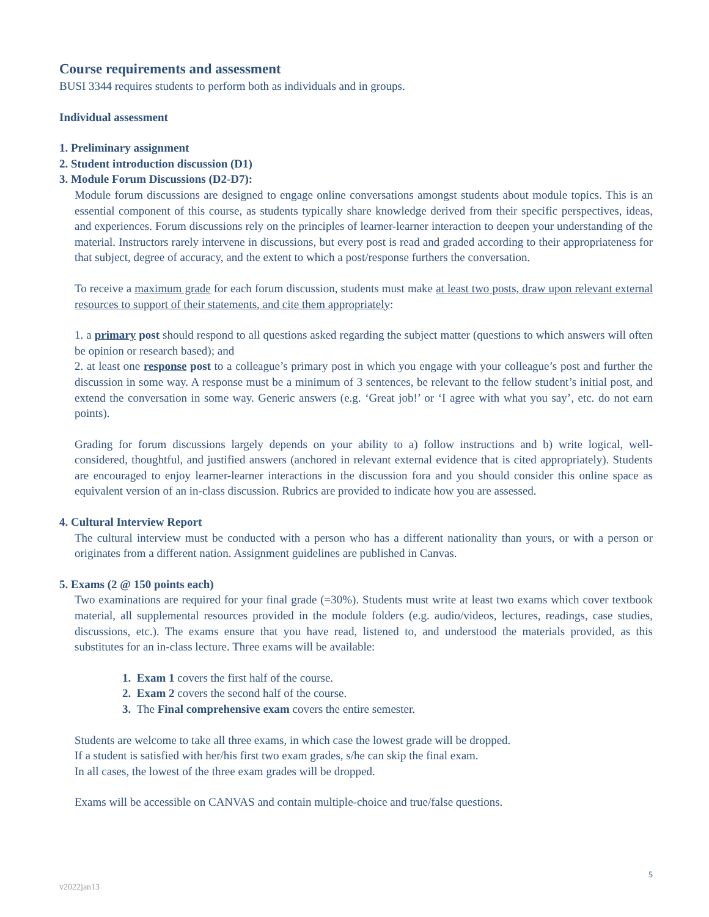Course requirements and assessment
BUSI 3344 requires students to perform both as individuals and in groups.
Individual assessment
1. Preliminary assignment
2. Student introduction discussion (D1)
3. Module Forum Discussions (D2-D7):
Module forum discussions are designed to engage online conversations amongst students about module topics. This is an essential component of this course, as students typically share knowledge derived from their specific perspectives, ideas, and experiences. Forum discussions rely on the principles of learner-learner interaction to deepen your understanding of the material. Instructors rarely intervene in discussions, but every post is read and graded according to their appropriateness for that subject, degree of accuracy, and the extent to which a post/response furthers the conversation.
To receive a maximum grade for each forum discussion, students must make at least two posts, draw upon relevant external resources to support of their statements, and cite them appropriately:
1. a primary post should respond to all questions asked regarding the subject matter (questions to which answers will often be opinion or research based); and
2. at least one response post to a colleague’s primary post in which you engage with your colleague’s post and further the discussion in some way. A response must be a minimum of 3 sentences, be relevant to the fellow student’s initial post, and extend the conversation in some way. Generic answers (e.g. ‘Great job!’ or ‘I agree with what you say’, etc. do not earn points).
Grading for forum discussions largely depends on your ability to a) follow instructions and b) write logical, well-considered, thoughtful, and justified answers (anchored in relevant external evidence that is cited appropriately). Students are encouraged to enjoy learner-learner interactions in the discussion fora and you should consider this online space as equivalent version of an in-class discussion. Rubrics are provided to indicate how you are assessed.
4. Cultural Interview Report
The cultural interview must be conducted with a person who has a different nationality than yours, or with a person or originates from a different nation. Assignment guidelines are published in Canvas.
5. Exams (2 @ 150 points each)
Two examinations are required for your final grade (=30%). Students must write at least two exams which cover textbook material, all supplemental resources provided in the module folders (e.g. audio/videos, lectures, readings, case studies, discussions, etc.). The exams ensure that you have read, listened to, and understood the materials provided, as this substitutes for an in-class lecture. Three exams will be available:
1. Exam 1 covers the first half of the course.
2. Exam 2 covers the second half of the course.
3. The Final comprehensive exam covers the entire semester.
Students are welcome to take all three exams, in which case the lowest grade will be dropped.
If a student is satisfied with her/his first two exam grades, s/he can skip the final exam.
In all cases, the lowest of the three exam grades will be dropped.
Exams will be accessible on CANVAS and contain multiple-choice and true/false questions.
5
v2022jan13